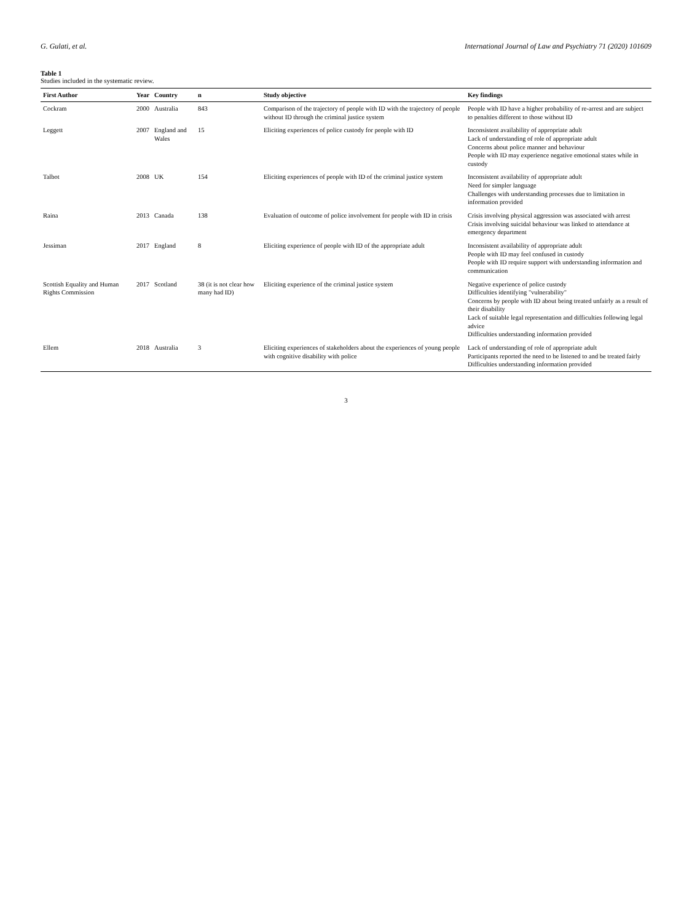G. Gulati, et al. International Journal of Law and Psychiatry 71 (2020) 101609
Table 1
Studies included in the systematic review.
| First Author | Year | Country | n | Study objective | Key findings |
| --- | --- | --- | --- | --- | --- |
| Cockram | 2000 | Australia | 843 | Comparison of the trajectory of people with ID with the trajectory of people without ID through the criminal justice system | People with ID have a higher probability of re-arrest and are subject to penalties different to those without ID |
| Leggett | 2007 | England and Wales | 15 | Eliciting experiences of police custody for people with ID | Inconsistent availability of appropriate adult Lack of understanding of role of appropriate adult Concerns about police manner and behaviour People with ID may experience negative emotional states while in custody |
| Talbot | 2008 | UK | 154 | Eliciting experiences of people with ID of the criminal justice system | Inconsistent availability of appropriate adult Need for simpler language Challenges with understanding processes due to limitation in information provided |
| Raina | 2013 | Canada | 138 | Evaluation of outcome of police involvement for people with ID in crisis | Crisis involving physical aggression was associated with arrest Crisis involving suicidal behaviour was linked to attendance at emergency department |
| Jessiman | 2017 | England | 8 | Eliciting experience of people with ID of the appropriate adult | Inconsistent availability of appropriate adult People with ID may feel confused in custody People with ID require support with understanding information and communication |
| Scottish Equality and Human Rights Commission | 2017 | Scotland | 38 (it is not clear how many had ID) | Eliciting experience of the criminal justice system | Negative experience of police custody Difficulties identifying "vulnerability" Concerns by people with ID about being treated unfairly as a result of their disability Lack of suitable legal representation and difficulties following legal advice Difficulties understanding information provided |
| Ellem | 2018 | Australia | 3 | Eliciting experiences of stakeholders about the experiences of young people with cognitive disability with police | Lack of understanding of role of appropriate adult Participants reported the need to be listened to and be treated fairly Difficulties understanding information provided |
3